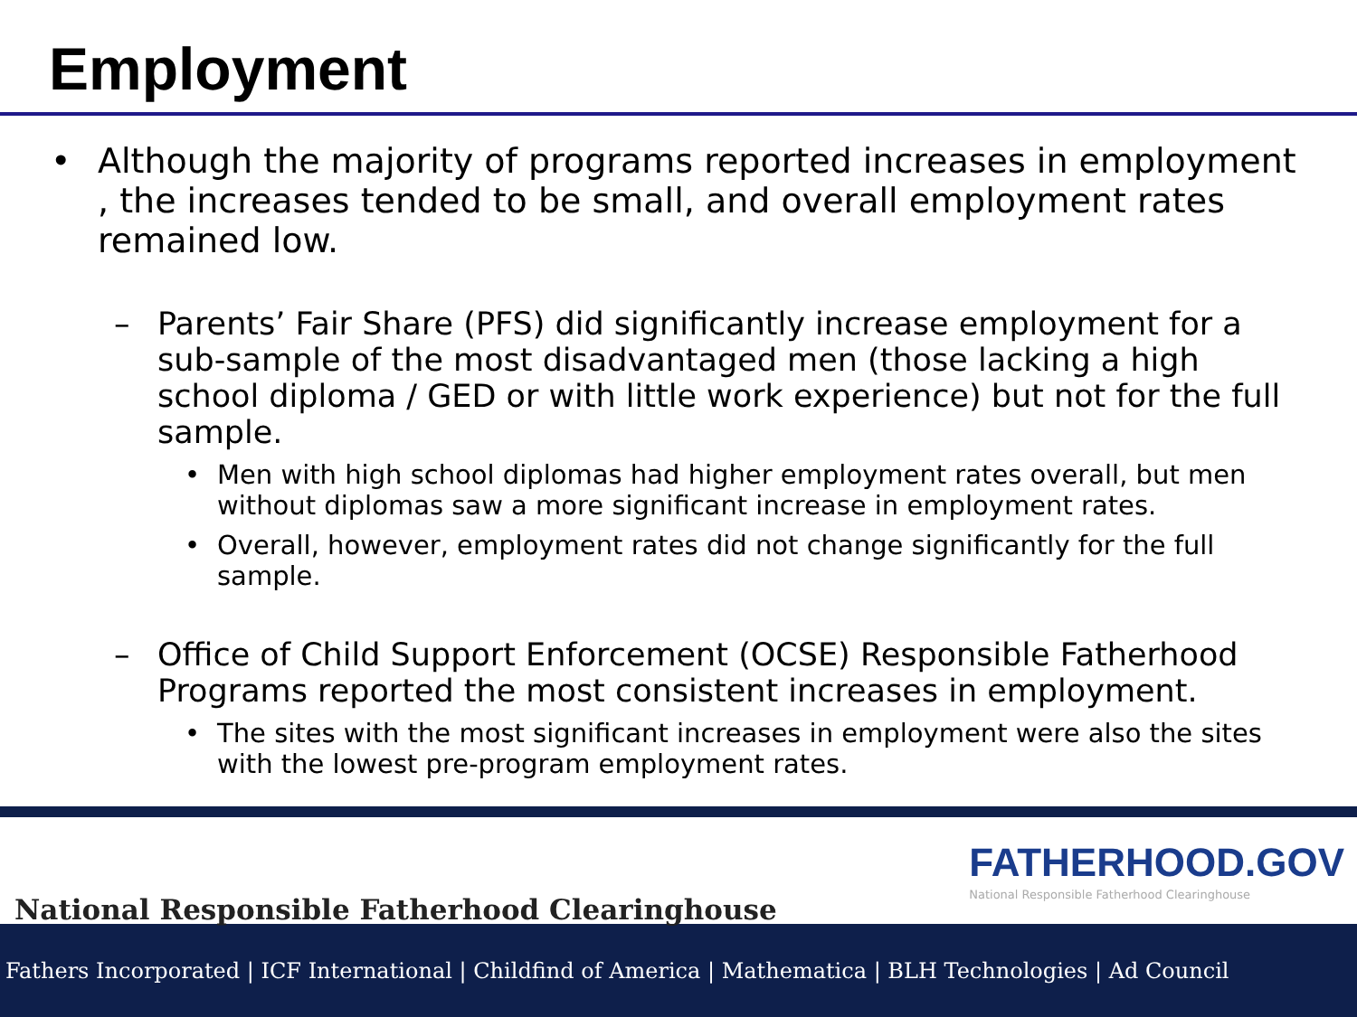Employment
• Although the majority of programs reported increases in employment , the increases tended to be small, and overall employment rates remained low.
– Parents’ Fair Share (PFS) did significantly increase employment for a sub-sample of the most disadvantaged men (those lacking a high school diploma / GED or with little work experience) but not for the full sample.
• Men with high school diplomas had higher employment rates overall, but men without diplomas saw a more significant increase in employment rates.
• Overall, however, employment rates did not change significantly for the full sample.
– Office of Child Support Enforcement (OCSE) Responsible Fatherhood Programs reported the most consistent increases in employment.
• The sites with the most significant increases in employment were also the sites with the lowest pre-program employment rates.
National Responsible Fatherhood Clearinghouse
FATHERHOOD.GOV
National Responsible Fatherhood Clearinghouse
Fathers Incorporated | ICF International | Childfind of America | Mathematica | BLH Technologies | Ad Council